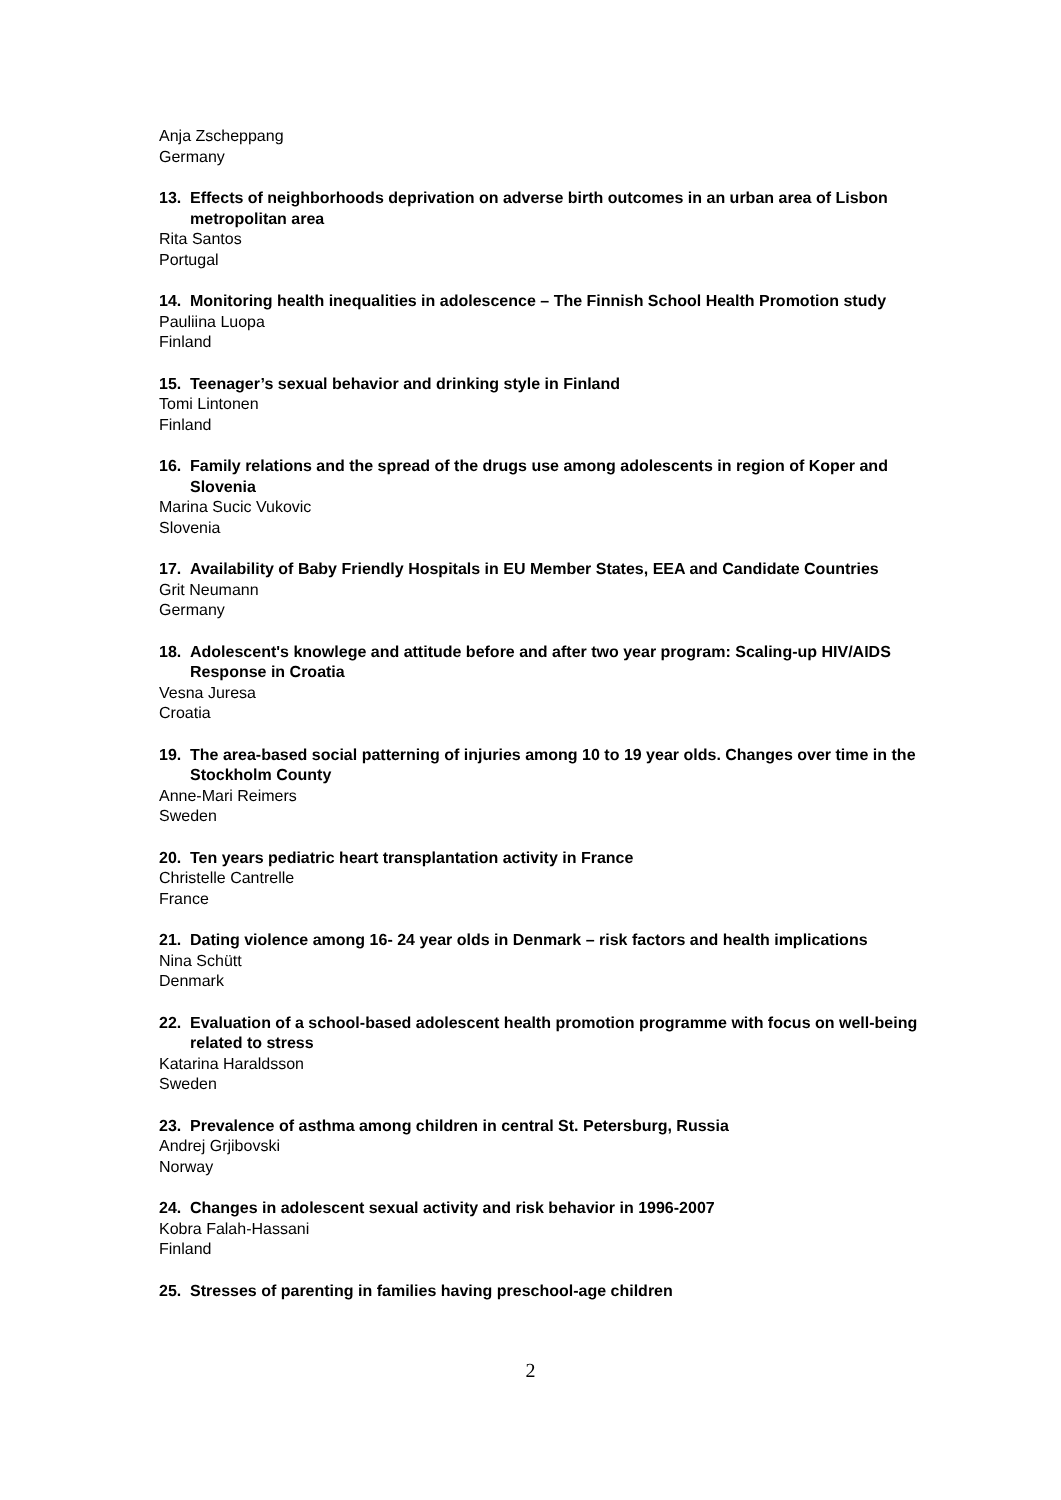Anja Zscheppang
Germany
13. Effects of neighborhoods deprivation on adverse birth outcomes in an urban area of Lisbon metropolitan area
Rita Santos
Portugal
14. Monitoring health inequalities in adolescence – The Finnish School Health Promotion study
Pauliina Luopa
Finland
15. Teenager’s sexual behavior and drinking style in Finland
Tomi Lintonen
Finland
16. Family relations and the spread of the drugs use among adolescents in region of Koper and Slovenia
Marina Sucic Vukovic
Slovenia
17. Availability of Baby Friendly Hospitals in EU Member States, EEA and Candidate Countries
Grit Neumann
Germany
18. Adolescent's knowlege and attitude before and after two year program: Scaling-up HIV/AIDS Response in Croatia
Vesna Juresa
Croatia
19. The area-based social patterning of injuries among 10 to 19 year olds. Changes over time in the Stockholm County
Anne-Mari Reimers
Sweden
20. Ten years pediatric heart transplantation activity in France
Christelle Cantrelle
France
21. Dating violence among 16- 24 year olds in Denmark – risk factors and health implications
Nina Schütt
Denmark
22. Evaluation of a school-based adolescent health promotion programme with focus on well-being related to stress
Katarina Haraldsson
Sweden
23. Prevalence of asthma among children in central St. Petersburg, Russia
Andrej Grjibovski
Norway
24. Changes in adolescent sexual activity and risk behavior in 1996-2007
Kobra Falah-Hassani
Finland
25. Stresses of parenting in families having preschool-age children
2